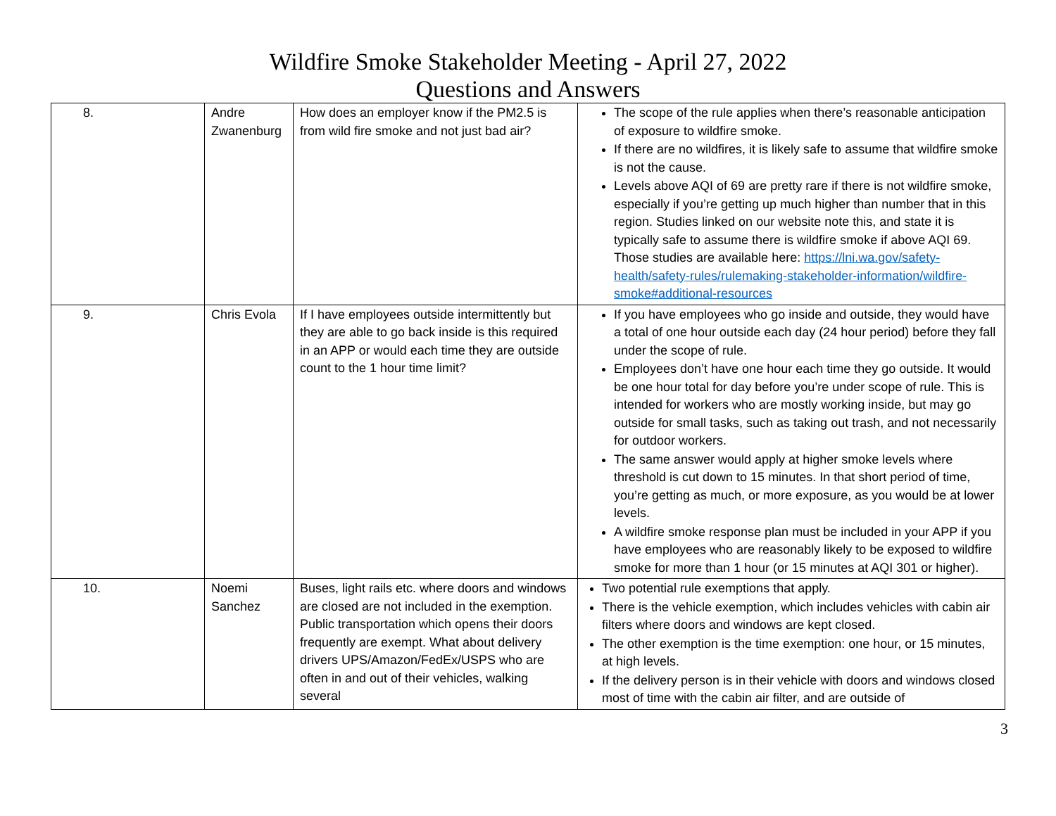Wildfire Smoke Stakeholder Meeting - April 27, 2022
Questions and Answers
| 8. | Andre Zwanenburg | How does an employer know if the PM2.5 is from wild fire smoke and not just bad air? | The scope of the rule applies when there’s reasonable anticipation of exposure to wildfire smoke. If there are no wildfires, it is likely safe to assume that wildfire smoke is not the cause. Levels above AQI of 69 are pretty rare if there is not wildfire smoke, especially if you’re getting up much higher than number that in this region. Studies linked on our website note this, and state it is typically safe to assume there is wildfire smoke if above AQI 69. Those studies are available here: https://lni.wa.gov/safety-health/safety-rules/rulemaking-stakeholder-information/wildfire-smoke#additional-resources |
| 9. | Chris Evola | If I have employees outside intermittently but they are able to go back inside is this required in an APP or would each time they are outside count to the 1 hour time limit? | If you have employees who go inside and outside, they would have a total of one hour outside each day (24 hour period) before they fall under the scope of rule. Employees don’t have one hour each time they go outside. It would be one hour total for day before you’re under scope of rule. This is intended for workers who are mostly working inside, but may go outside for small tasks, such as taking out trash, and not necessarily for outdoor workers. The same answer would apply at higher smoke levels where threshold is cut down to 15 minutes. In that short period of time, you’re getting as much, or more exposure, as you would be at lower levels. A wildfire smoke response plan must be included in your APP if you have employees who are reasonably likely to be exposed to wildfire smoke for more than 1 hour (or 15 minutes at AQI 301 or higher). |
| 10. | Noemi Sanchez | Buses, light rails etc. where doors and windows are closed are not included in the exemption. Public transportation which opens their doors frequently are exempt. What about delivery drivers UPS/Amazon/FedEx/USPS who are often in and out of their vehicles, walking several | Two potential rule exemptions that apply. There is the vehicle exemption, which includes vehicles with cabin air filters where doors and windows are kept closed. The other exemption is the time exemption: one hour, or 15 minutes, at high levels. If the delivery person is in their vehicle with doors and windows closed most of time with the cabin air filter, and are outside of |
3